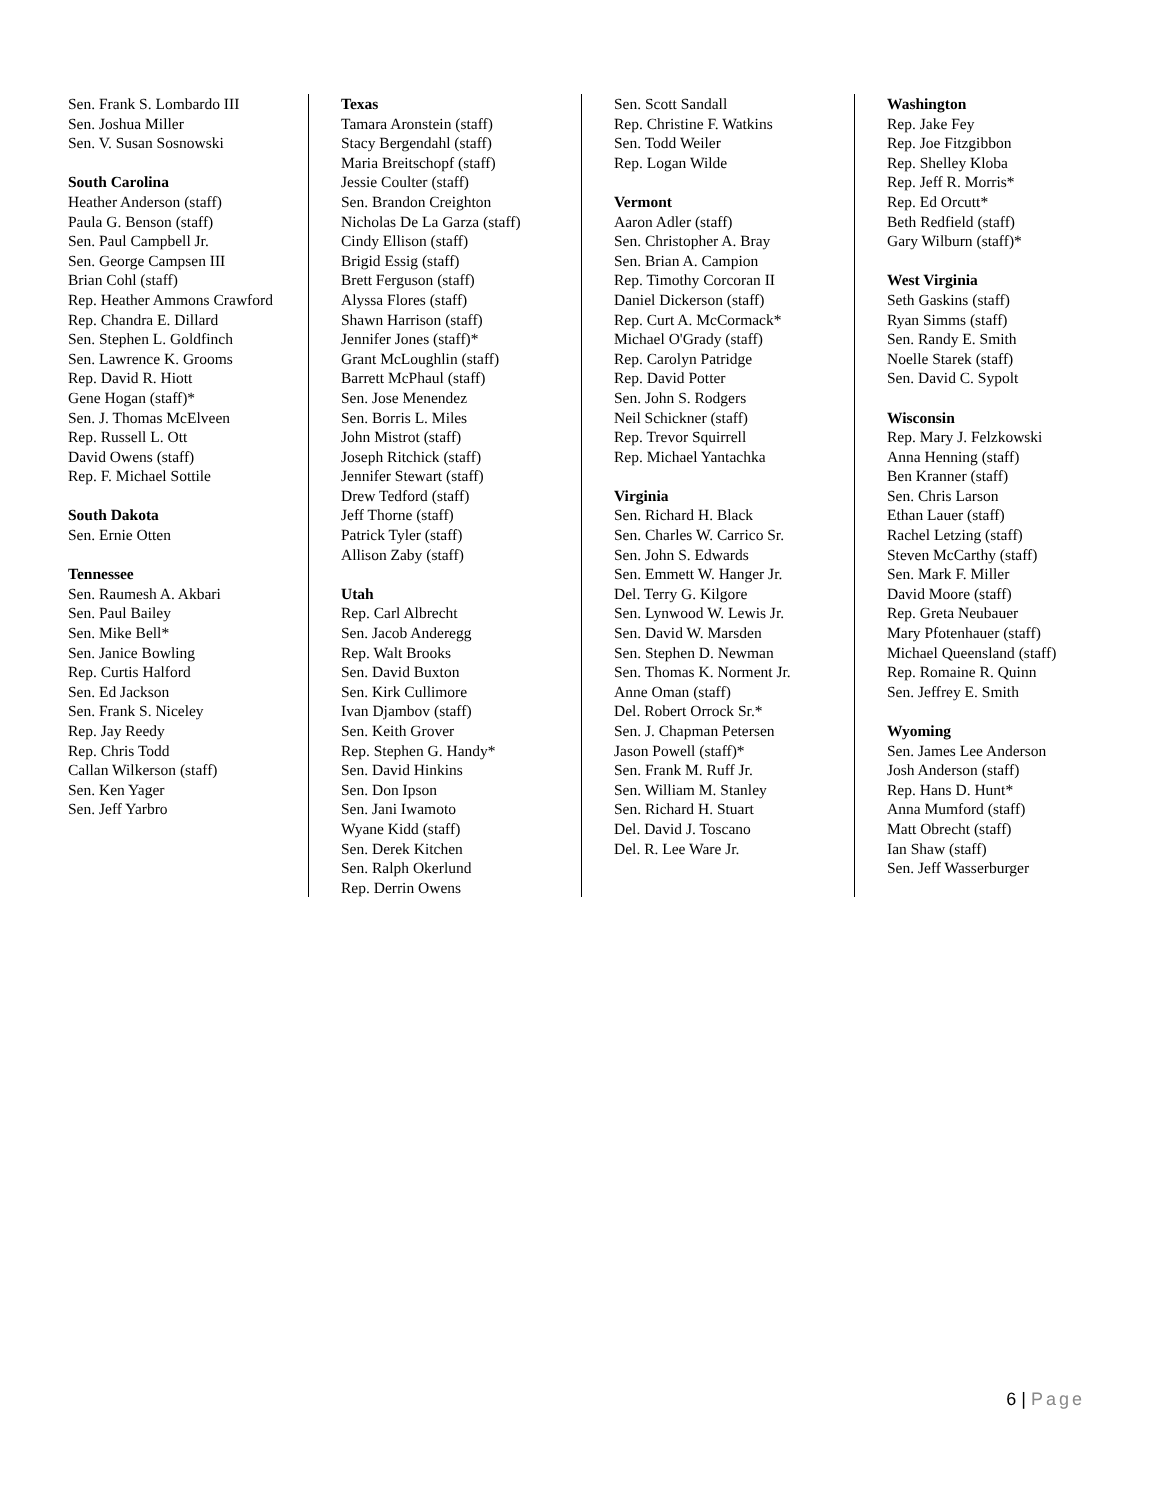Sen. Frank S. Lombardo III
Sen. Joshua Miller
Sen. V. Susan Sosnowski
South Carolina
Heather Anderson (staff)
Paula G. Benson (staff)
Sen. Paul Campbell Jr.
Sen. George Campsen III
Brian Cohl (staff)
Rep. Heather Ammons Crawford
Rep. Chandra E. Dillard
Sen. Stephen L. Goldfinch
Sen. Lawrence K. Grooms
Rep. David R. Hiott
Gene Hogan (staff)*
Sen. J. Thomas McElveen
Rep. Russell L. Ott
David Owens (staff)
Rep. F. Michael Sottile
South Dakota
Sen. Ernie Otten
Tennessee
Sen. Raumesh A. Akbari
Sen. Paul Bailey
Sen. Mike Bell*
Sen. Janice Bowling
Rep. Curtis Halford
Sen. Ed Jackson
Sen. Frank S. Niceley
Rep. Jay Reedy
Rep. Chris Todd
Callan Wilkerson (staff)
Sen. Ken Yager
Sen. Jeff Yarbro
Texas
Tamara Aronstein (staff)
Stacy Bergendahl (staff)
Maria Breitschopf (staff)
Jessie Coulter (staff)
Sen. Brandon Creighton
Nicholas De La Garza (staff)
Cindy Ellison (staff)
Brigid Essig (staff)
Brett Ferguson (staff)
Alyssa Flores (staff)
Shawn Harrison (staff)
Jennifer Jones (staff)*
Grant McLoughlin (staff)
Barrett McPhaul (staff)
Sen. Jose Menendez
Sen. Borris L. Miles
John Mistrot (staff)
Joseph Ritchick (staff)
Jennifer Stewart (staff)
Drew Tedford (staff)
Jeff Thorne (staff)
Patrick Tyler (staff)
Allison Zaby (staff)
Utah
Rep. Carl Albrecht
Sen. Jacob Anderegg
Rep. Walt Brooks
Sen. David Buxton
Sen. Kirk Cullimore
Ivan Djambov (staff)
Sen. Keith Grover
Rep. Stephen G. Handy*
Sen. David Hinkins
Sen. Don Ipson
Sen. Jani Iwamoto
Wyane Kidd (staff)
Sen. Derek Kitchen
Sen. Ralph Okerlund
Rep. Derrin Owens
Sen. Scott Sandall
Rep. Christine F. Watkins
Sen. Todd Weiler
Rep. Logan Wilde
Vermont
Aaron Adler (staff)
Sen. Christopher A. Bray
Sen. Brian A. Campion
Rep. Timothy Corcoran II
Daniel Dickerson (staff)
Rep. Curt A. McCormack*
Michael O'Grady (staff)
Rep. Carolyn Patridge
Rep. David Potter
Sen. John S. Rodgers
Neil Schickner (staff)
Rep. Trevor Squirrell
Rep. Michael Yantachka
Virginia
Sen. Richard H. Black
Sen. Charles W. Carrico Sr.
Sen. John S. Edwards
Sen. Emmett W. Hanger Jr.
Del. Terry G. Kilgore
Sen. Lynwood W. Lewis Jr.
Sen. David W. Marsden
Sen. Stephen D. Newman
Sen. Thomas K. Norment Jr.
Anne Oman (staff)
Del. Robert Orrock Sr.*
Sen. J. Chapman Petersen
Jason Powell (staff)*
Sen. Frank M. Ruff Jr.
Sen. William M. Stanley
Sen. Richard H. Stuart
Del. David J. Toscano
Del. R. Lee Ware Jr.
Washington
Rep. Jake Fey
Rep. Joe Fitzgibbon
Rep. Shelley Kloba
Rep. Jeff R. Morris*
Rep. Ed Orcutt*
Beth Redfield (staff)
Gary Wilburn (staff)*
West Virginia
Seth Gaskins (staff)
Ryan Simms (staff)
Sen. Randy E. Smith
Noelle Starek (staff)
Sen. David C. Sypolt
Wisconsin
Rep. Mary J. Felzkowski
Anna Henning (staff)
Ben Kranner (staff)
Sen. Chris Larson
Ethan Lauer (staff)
Rachel Letzing (staff)
Steven McCarthy (staff)
Sen. Mark F. Miller
David Moore (staff)
Rep. Greta Neubauer
Mary Pfotenhauer (staff)
Michael Queensland (staff)
Rep. Romaine R. Quinn
Sen. Jeffrey E. Smith
Wyoming
Sen. James Lee Anderson
Josh Anderson (staff)
Rep. Hans D. Hunt*
Anna Mumford (staff)
Matt Obrecht (staff)
Ian Shaw (staff)
Sen. Jeff Wasserburger
6 | Page